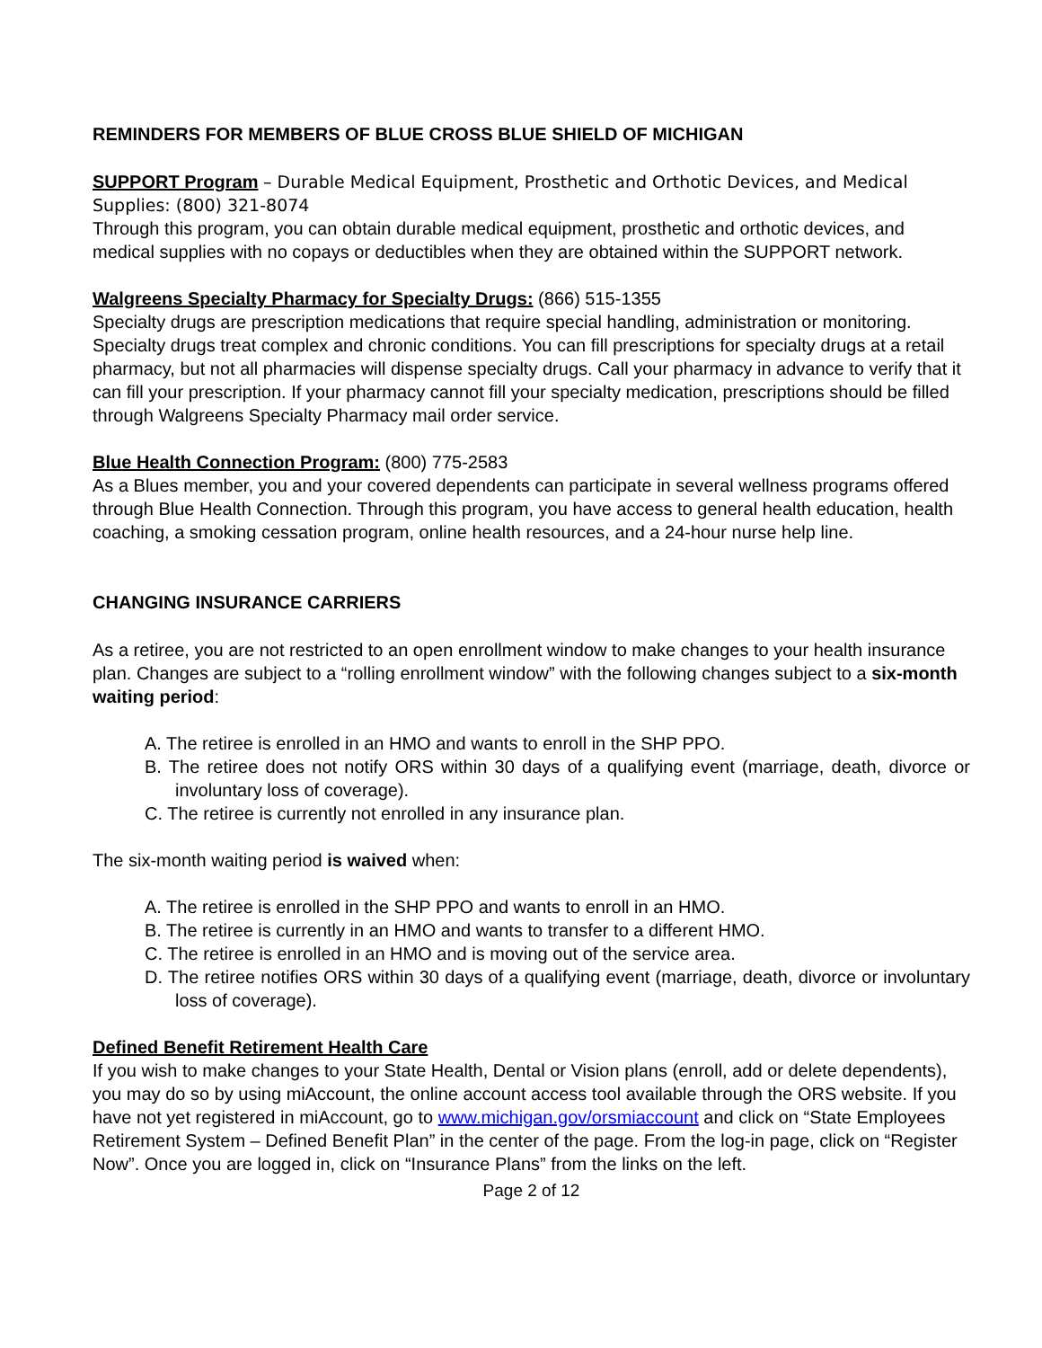REMINDERS FOR MEMBERS OF BLUE CROSS BLUE SHIELD OF MICHIGAN
SUPPORT Program – Durable Medical Equipment, Prosthetic and Orthotic Devices, and Medical Supplies: (800) 321-8074
Through this program, you can obtain durable medical equipment, prosthetic and orthotic devices, and medical supplies with no copays or deductibles when they are obtained within the SUPPORT network.
Walgreens Specialty Pharmacy for Specialty Drugs: (866) 515-1355
Specialty drugs are prescription medications that require special handling, administration or monitoring. Specialty drugs treat complex and chronic conditions. You can fill prescriptions for specialty drugs at a retail pharmacy, but not all pharmacies will dispense specialty drugs. Call your pharmacy in advance to verify that it can fill your prescription. If your pharmacy cannot fill your specialty medication, prescriptions should be filled through Walgreens Specialty Pharmacy mail order service.
Blue Health Connection Program: (800) 775-2583
As a Blues member, you and your covered dependents can participate in several wellness programs offered through Blue Health Connection. Through this program, you have access to general health education, health coaching, a smoking cessation program, online health resources, and a 24-hour nurse help line.
CHANGING INSURANCE CARRIERS
As a retiree, you are not restricted to an open enrollment window to make changes to your health insurance plan. Changes are subject to a “rolling enrollment window” with the following changes subject to a six-month waiting period:
A. The retiree is enrolled in an HMO and wants to enroll in the SHP PPO.
B. The retiree does not notify ORS within 30 days of a qualifying event (marriage, death, divorce or involuntary loss of coverage).
C. The retiree is currently not enrolled in any insurance plan.
The six-month waiting period is waived when:
A. The retiree is enrolled in the SHP PPO and wants to enroll in an HMO.
B. The retiree is currently in an HMO and wants to transfer to a different HMO.
C. The retiree is enrolled in an HMO and is moving out of the service area.
D. The retiree notifies ORS within 30 days of a qualifying event (marriage, death, divorce or involuntary loss of coverage).
Defined Benefit Retirement Health Care
If you wish to make changes to your State Health, Dental or Vision plans (enroll, add or delete dependents), you may do so by using miAccount, the online account access tool available through the ORS website. If you have not yet registered in miAccount, go to www.michigan.gov/orsmiaccount and click on “State Employees Retirement System – Defined Benefit Plan” in the center of the page. From the log-in page, click on “Register Now”. Once you are logged in, click on “Insurance Plans” from the links on the left.
Page 2 of 12